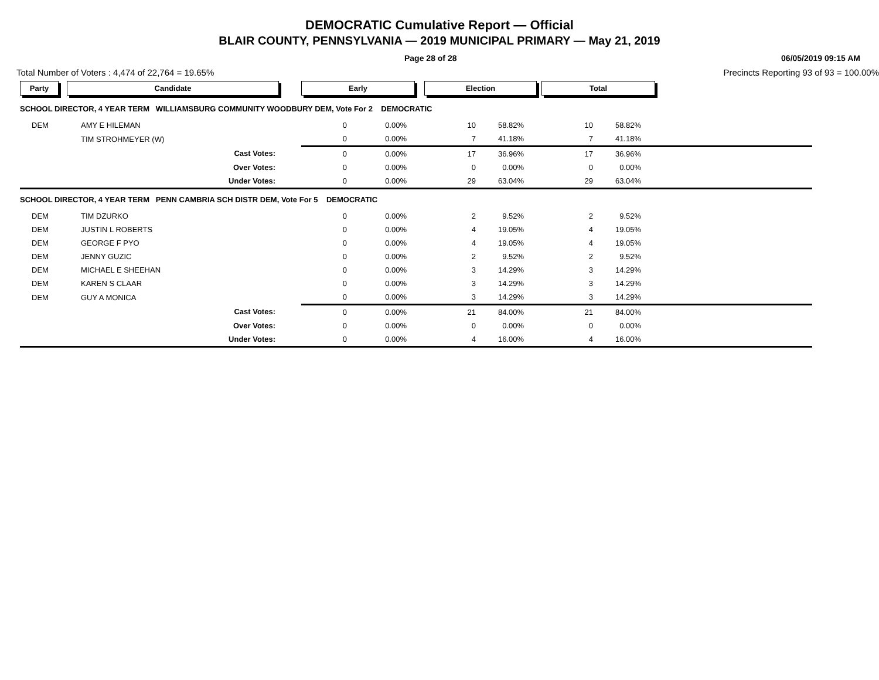DEMOCRATIC Cumulative Report — Official
BLAIR COUNTY, PENNSYLVANIA — 2019 MUNICIPAL PRIMARY — May 21, 2019
Page 28 of 28 06/05/2019 09:15 AM
Total Number of Voters : 4,474 of 22,764 = 19.65% Precincts Reporting 93 of 93 = 100.00%
| Party | Candidate | Early | | Election | | Total | | |
| SCHOOL DIRECTOR, 4 YEAR TERM WILLIAMSBURG COMMUNITY WOODBURY DEM, Vote For 2 DEMOCRATIC | | | | | | | | |
| DEM | AMY E HILEMAN | 0 | 0.00% | 10 | 58.82% | 10 | 58.82% | |
| | TIM STROHMEYER (W) | 0 | 0.00% | 7 | 41.18% | 7 | 41.18% | |
| | Cast Votes: | 0 | 0.00% | 17 | 36.96% | 17 | 36.96% | |
| | Over Votes: | 0 | 0.00% | 0 | 0.00% | 0 | 0.00% | |
| | Under Votes: | 0 | 0.00% | 29 | 63.04% | 29 | 63.04% | |
| SCHOOL DIRECTOR, 4 YEAR TERM PENN CAMBRIA SCH DISTR DEM, Vote For 5 DEMOCRATIC | | | | | | | | |
| DEM | TIM DZURKO | 0 | 0.00% | 2 | 9.52% | 2 | 9.52% | |
| DEM | JUSTIN L ROBERTS | 0 | 0.00% | 4 | 19.05% | 4 | 19.05% | |
| DEM | GEORGE F PYO | 0 | 0.00% | 4 | 19.05% | 4 | 19.05% | |
| DEM | JENNY GUZIC | 0 | 0.00% | 2 | 9.52% | 2 | 9.52% | |
| DEM | MICHAEL E SHEEHAN | 0 | 0.00% | 3 | 14.29% | 3 | 14.29% | |
| DEM | KAREN S CLAAR | 0 | 0.00% | 3 | 14.29% | 3 | 14.29% | |
| DEM | GUY A MONICA | 0 | 0.00% | 3 | 14.29% | 3 | 14.29% | |
| | Cast Votes: | 0 | 0.00% | 21 | 84.00% | 21 | 84.00% | |
| | Over Votes: | 0 | 0.00% | 0 | 0.00% | 0 | 0.00% | |
| | Under Votes: | 0 | 0.00% | 4 | 16.00% | 4 | 16.00% | |